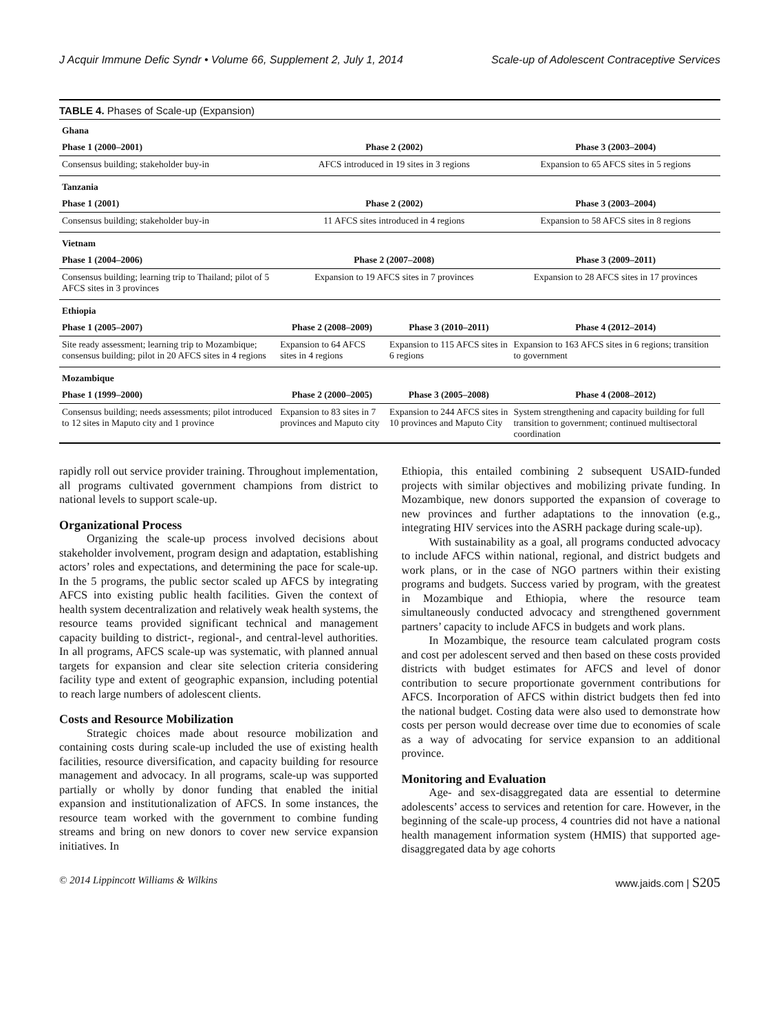J Acquir Immune Defic Syndr • Volume 66, Supplement 2, July 1, 2014 Scale-up of Adolescent Contraceptive Services
TABLE 4. Phases of Scale-up (Expansion)
| Ghana | | | |
| Phase 1 (2000–2001) | Phase 2 (2002) | | Phase 3 (2003–2004) |
| Consensus building; stakeholder buy-in | AFCS introduced in 19 sites in 3 regions | | Expansion to 65 AFCS sites in 5 regions |
| Tanzania | | | |
| Phase 1 (2001) | Phase 2 (2002) | | Phase 3 (2003–2004) |
| Consensus building; stakeholder buy-in | 11 AFCS sites introduced in 4 regions | | Expansion to 58 AFCS sites in 8 regions |
| Vietnam | | | |
| Phase 1 (2004–2006) | Phase 2 (2007–2008) | | Phase 3 (2009–2011) |
| Consensus building; learning trip to Thailand; pilot of 5 AFCS sites in 3 provinces | Expansion to 19 AFCS sites in 7 provinces | | Expansion to 28 AFCS sites in 17 provinces |
| Ethiopia | | | |
| Phase 1 (2005–2007) | Phase 2 (2008–2009) | Phase 3 (2010–2011) | Phase 4 (2012–2014) |
| Site ready assessment; learning trip to Mozambique; consensus building; pilot in 20 AFCS sites in 4 regions | Expansion to 64 AFCS sites in 4 regions | Expansion to 115 AFCS sites in 6 regions | Expansion to 163 AFCS sites in 6 regions; transition to government |
| Mozambique | | | |
| Phase 1 (1999–2000) | Phase 2 (2000–2005) | Phase 3 (2005–2008) | Phase 4 (2008–2012) |
| Consensus building; needs assessments; pilot introduced to 12 sites in Maputo city and 1 province | Expansion to 83 sites in 7 provinces and Maputo city | Expansion to 244 AFCS sites in 10 provinces and Maputo City | System strengthening and capacity building for full transition to government; continued multisectoral coordination |
rapidly roll out service provider training. Throughout implementation, all programs cultivated government champions from district to national levels to support scale-up.
Organizational Process
Organizing the scale-up process involved decisions about stakeholder involvement, program design and adaptation, establishing actors’ roles and expectations, and determining the pace for scale-up. In the 5 programs, the public sector scaled up AFCS by integrating AFCS into existing public health facilities. Given the context of health system decentralization and relatively weak health systems, the resource teams provided significant technical and management capacity building to district-, regional-, and central-level authorities. In all programs, AFCS scale-up was systematic, with planned annual targets for expansion and clear site selection criteria considering facility type and extent of geographic expansion, including potential to reach large numbers of adolescent clients.
Costs and Resource Mobilization
Strategic choices made about resource mobilization and containing costs during scale-up included the use of existing health facilities, resource diversification, and capacity building for resource management and advocacy. In all programs, scale-up was supported partially or wholly by donor funding that enabled the initial expansion and institutionalization of AFCS. In some instances, the resource team worked with the government to combine funding streams and bring on new donors to cover new service expansion initiatives. In
Ethiopia, this entailed combining 2 subsequent USAID-funded projects with similar objectives and mobilizing private funding. In Mozambique, new donors supported the expansion of coverage to new provinces and further adaptations to the innovation (e.g., integrating HIV services into the ASRH package during scale-up).
With sustainability as a goal, all programs conducted advocacy to include AFCS within national, regional, and district budgets and work plans, or in the case of NGO partners within their existing programs and budgets. Success varied by program, with the greatest in Mozambique and Ethiopia, where the resource team simultaneously conducted advocacy and strengthened government partners’ capacity to include AFCS in budgets and work plans.
In Mozambique, the resource team calculated program costs and cost per adolescent served and then based on these costs provided districts with budget estimates for AFCS and level of donor contribution to secure proportionate government contributions for AFCS. Incorporation of AFCS within district budgets then fed into the national budget. Costing data were also used to demonstrate how costs per person would decrease over time due to economies of scale as a way of advocating for service expansion to an additional province.
Monitoring and Evaluation
Age- and sex-disaggregated data are essential to determine adolescents’ access to services and retention for care. However, in the beginning of the scale-up process, 4 countries did not have a national health management information system (HMIS) that supported age-disaggregated data by age cohorts
© 2014 Lippincott Williams & Wilkins www.jaids.com | S205